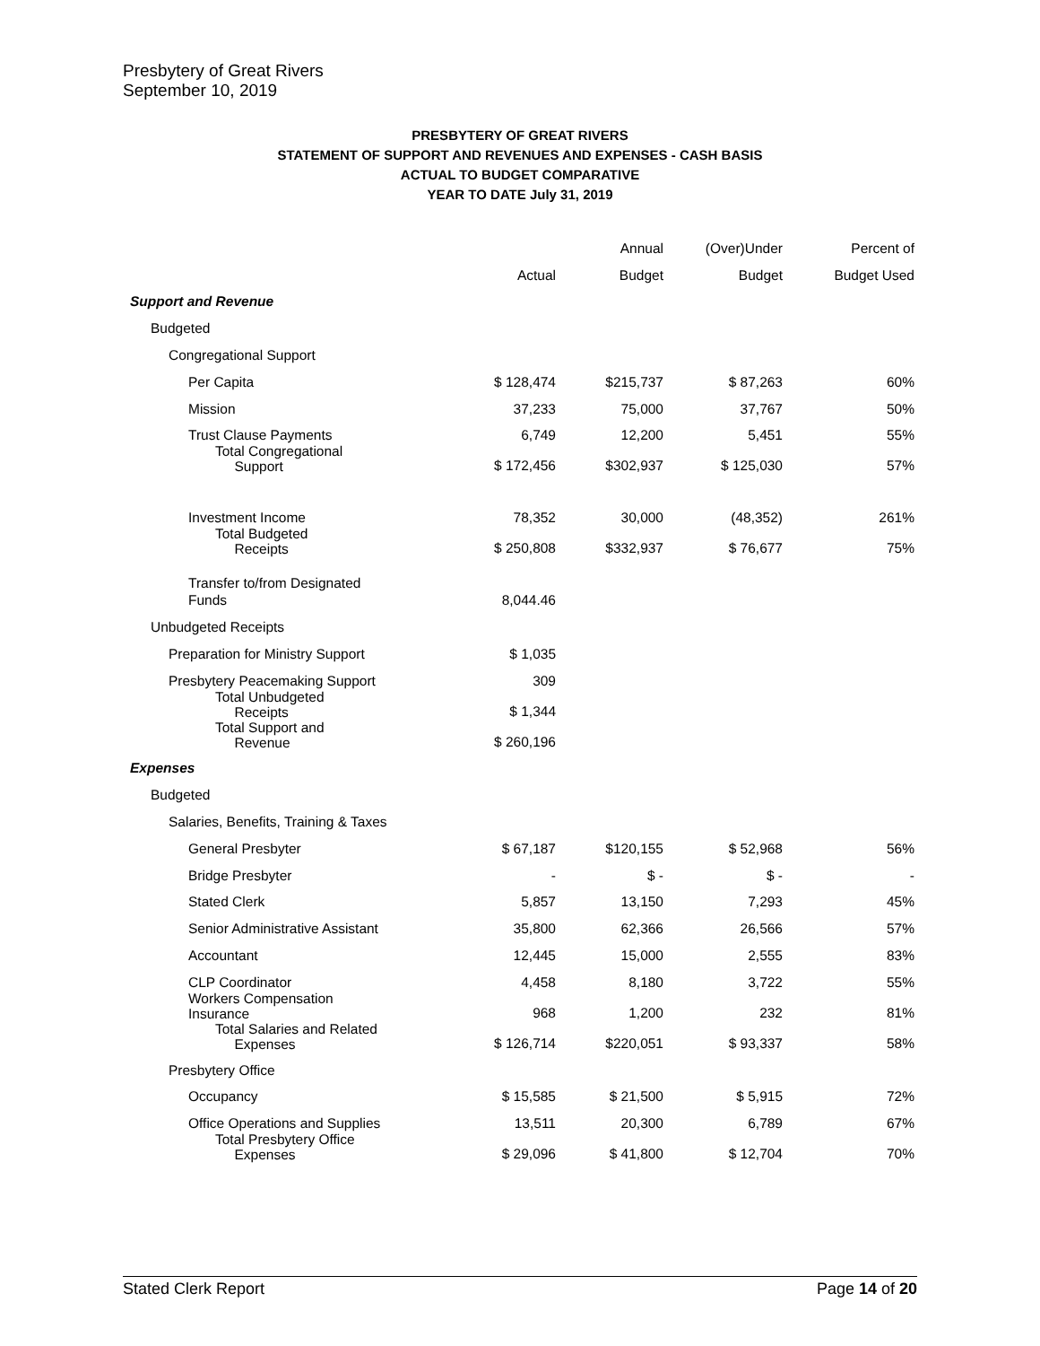Presbytery of Great Rivers
September 10, 2019
PRESBYTERY OF GREAT RIVERS
STATEMENT OF SUPPORT AND REVENUES AND EXPENSES - CASH BASIS
ACTUAL TO BUDGET COMPARATIVE
YEAR TO DATE July 31, 2019
| | | Annual | (Over)Under | Percent of |
| --- | --- | --- | --- | --- |
| | Actual | Budget | Budget | Budget Used |
| Support and Revenue | | | | |
| Budgeted | | | | |
| Congregational Support | | | | |
| Per Capita | $ 128,474 | $215,737 | $ 87,263 | 60% |
| Mission | 37,233 | 75,000 | 37,767 | 50% |
| Trust Clause Payments | 6,749 | 12,200 | 5,451 | 55% |
| Total Congregational Support | $ 172,456 | $302,937 | $ 125,030 | 57% |
| Investment Income | 78,352 | 30,000 | (48,352) | 261% |
| Total Budgeted Receipts | $ 250,808 | $332,937 | $ 76,677 | 75% |
| Transfer to/from Designated Funds | 8,044.46 | | | |
| Unbudgeted Receipts | | | | |
| Preparation for Ministry Support | $ 1,035 | | | |
| Presbytery Peacemaking Support | 309 | | | |
| Total Unbudgeted Receipts | $ 1,344 | | | |
| Total Support and Revenue | $ 260,196 | | | |
| Expenses | | | | |
| Budgeted | | | | |
| Salaries, Benefits, Training & Taxes | | | | |
| General Presbyter | $ 67,187 | $120,155 | $ 52,968 | 56% |
| Bridge Presbyter | - | $ - | $ - | - |
| Stated Clerk | 5,857 | 13,150 | 7,293 | 45% |
| Senior Administrative Assistant | 35,800 | 62,366 | 26,566 | 57% |
| Accountant | 12,445 | 15,000 | 2,555 | 83% |
| CLP Coordinator | 4,458 | 8,180 | 3,722 | 55% |
| Workers Compensation Insurance | 968 | 1,200 | 232 | 81% |
| Total Salaries and Related Expenses | $ 126,714 | $220,051 | $ 93,337 | 58% |
| Presbytery Office | | | | |
| Occupancy | $ 15,585 | $ 21,500 | $ 5,915 | 72% |
| Office Operations and Supplies | 13,511 | 20,300 | 6,789 | 67% |
| Total Presbytery Office Expenses | $ 29,096 | $ 41,800 | $ 12,704 | 70% |
Stated Clerk Report Page 14 of 20